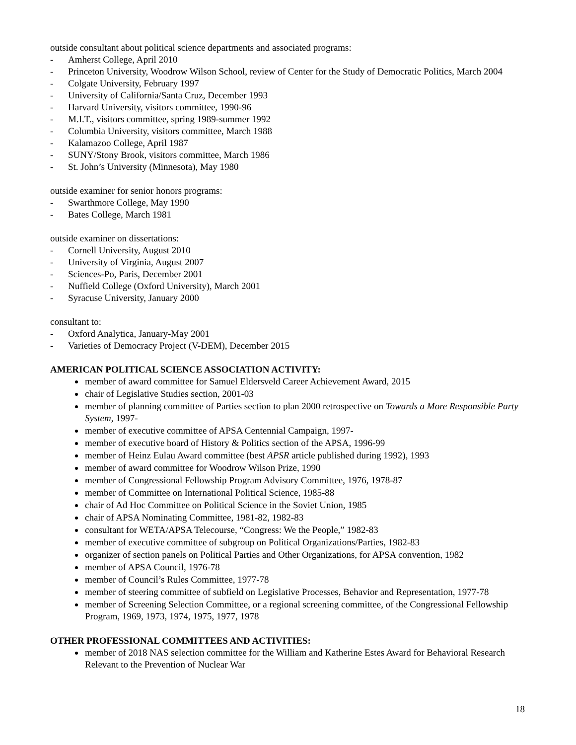outside consultant about political science departments and associated programs:
- Amherst College, April 2010
- Princeton University, Woodrow Wilson School, review of Center for the Study of Democratic Politics, March 2004
- Colgate University, February 1997
- University of California/Santa Cruz, December 1993
- Harvard University, visitors committee, 1990-96
- M.I.T., visitors committee, spring 1989-summer 1992
- Columbia University, visitors committee, March 1988
- Kalamazoo College, April 1987
- SUNY/Stony Brook, visitors committee, March 1986
- St. John’s University (Minnesota), May 1980
outside examiner for senior honors programs:
- Swarthmore College, May 1990
- Bates College, March 1981
outside examiner on dissertations:
- Cornell University, August 2010
- University of Virginia, August 2007
- Sciences-Po, Paris, December 2001
- Nuffield College (Oxford University), March 2001
- Syracuse University, January 2000
consultant to:
- Oxford Analytica, January-May 2001
- Varieties of Democracy Project (V-DEM), December 2015
AMERICAN POLITICAL SCIENCE ASSOCIATION ACTIVITY:
member of award committee for Samuel Eldersveld Career Achievement Award, 2015
chair of Legislative Studies section, 2001-03
member of planning committee of Parties section to plan 2000 retrospective on Towards a More Responsible Party System, 1997-
member of executive committee of APSA Centennial Campaign, 1997-
member of executive board of History & Politics section of the APSA, 1996-99
member of Heinz Eulau Award committee (best APSR article published during 1992), 1993
member of award committee for Woodrow Wilson Prize, 1990
member of Congressional Fellowship Program Advisory Committee, 1976, 1978-87
member of Committee on International Political Science, 1985-88
chair of Ad Hoc Committee on Political Science in the Soviet Union, 1985
chair of APSA Nominating Committee, 1981-82, 1982-83
consultant for WETA/APSA Telecourse, “Congress: We the People,” 1982-83
member of executive committee of subgroup on Political Organizations/Parties, 1982-83
organizer of section panels on Political Parties and Other Organizations, for APSA convention, 1982
member of APSA Council, 1976-78
member of Council’s Rules Committee, 1977-78
member of steering committee of subfield on Legislative Processes, Behavior and Representation, 1977-78
member of Screening Selection Committee, or a regional screening committee, of the Congressional Fellowship Program, 1969, 1973, 1974, 1975, 1977, 1978
OTHER PROFESSIONAL COMMITTEES AND ACTIVITIES:
member of 2018 NAS selection committee for the William and Katherine Estes Award for Behavioral Research Relevant to the Prevention of Nuclear War
18